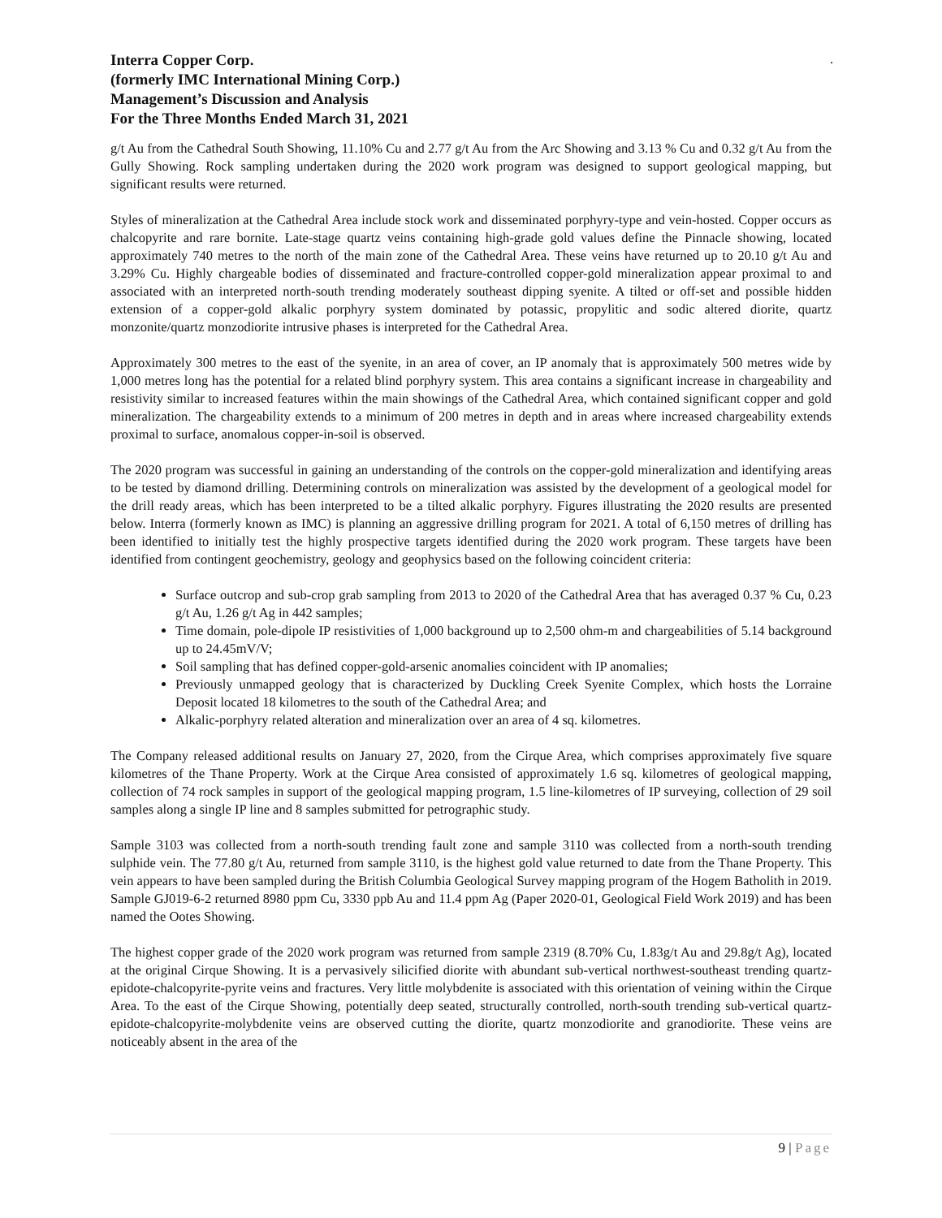.
Interra Copper Corp.
(formerly IMC International Mining Corp.)
Management’s Discussion and Analysis
For the Three Months Ended March 31, 2021
g/t Au from the Cathedral South Showing, 11.10% Cu and 2.77 g/t Au from the Arc Showing and 3.13 % Cu and 0.32 g/t Au from the Gully Showing. Rock sampling undertaken during the 2020 work program was designed to support geological mapping, but significant results were returned.
Styles of mineralization at the Cathedral Area include stock work and disseminated porphyry-type and vein-hosted. Copper occurs as chalcopyrite and rare bornite. Late-stage quartz veins containing high-grade gold values define the Pinnacle showing, located approximately 740 metres to the north of the main zone of the Cathedral Area. These veins have returned up to 20.10 g/t Au and 3.29% Cu. Highly chargeable bodies of disseminated and fracture-controlled copper-gold mineralization appear proximal to and associated with an interpreted north-south trending moderately southeast dipping syenite. A tilted or off-set and possible hidden extension of a copper-gold alkalic porphyry system dominated by potassic, propylitic and sodic altered diorite, quartz monzonite/quartz monzodiorite intrusive phases is interpreted for the Cathedral Area.
Approximately 300 metres to the east of the syenite, in an area of cover, an IP anomaly that is approximately 500 metres wide by 1,000 metres long has the potential for a related blind porphyry system. This area contains a significant increase in chargeability and resistivity similar to increased features within the main showings of the Cathedral Area, which contained significant copper and gold mineralization. The chargeability extends to a minimum of 200 metres in depth and in areas where increased chargeability extends proximal to surface, anomalous copper-in-soil is observed.
The 2020 program was successful in gaining an understanding of the controls on the copper-gold mineralization and identifying areas to be tested by diamond drilling. Determining controls on mineralization was assisted by the development of a geological model for the drill ready areas, which has been interpreted to be a tilted alkalic porphyry. Figures illustrating the 2020 results are presented below. Interra (formerly known as IMC) is planning an aggressive drilling program for 2021. A total of 6,150 metres of drilling has been identified to initially test the highly prospective targets identified during the 2020 work program. These targets have been identified from contingent geochemistry, geology and geophysics based on the following coincident criteria:
Surface outcrop and sub-crop grab sampling from 2013 to 2020 of the Cathedral Area that has averaged 0.37 % Cu, 0.23 g/t Au, 1.26 g/t Ag in 442 samples;
Time domain, pole-dipole IP resistivities of 1,000 background up to 2,500 ohm-m and chargeabilities of 5.14 background up to 24.45mV/V;
Soil sampling that has defined copper-gold-arsenic anomalies coincident with IP anomalies;
Previously unmapped geology that is characterized by Duckling Creek Syenite Complex, which hosts the Lorraine Deposit located 18 kilometres to the south of the Cathedral Area; and
Alkalic-porphyry related alteration and mineralization over an area of 4 sq. kilometres.
The Company released additional results on January 27, 2020, from the Cirque Area, which comprises approximately five square kilometres of the Thane Property. Work at the Cirque Area consisted of approximately 1.6 sq. kilometres of geological mapping, collection of 74 rock samples in support of the geological mapping program, 1.5 line-kilometres of IP surveying, collection of 29 soil samples along a single IP line and 8 samples submitted for petrographic study.
Sample 3103 was collected from a north-south trending fault zone and sample 3110 was collected from a north-south trending sulphide vein. The 77.80 g/t Au, returned from sample 3110, is the highest gold value returned to date from the Thane Property. This vein appears to have been sampled during the British Columbia Geological Survey mapping program of the Hogem Batholith in 2019. Sample GJ019-6-2 returned 8980 ppm Cu, 3330 ppb Au and 11.4 ppm Ag (Paper 2020-01, Geological Field Work 2019) and has been named the Ootes Showing.
The highest copper grade of the 2020 work program was returned from sample 2319 (8.70% Cu, 1.83g/t Au and 29.8g/t Ag), located at the original Cirque Showing. It is a pervasively silicified diorite with abundant sub-vertical northwest-southeast trending quartz-epidote-chalcopyrite-pyrite veins and fractures. Very little molybdenite is associated with this orientation of veining within the Cirque Area. To the east of the Cirque Showing, potentially deep seated, structurally controlled, north-south trending sub-vertical quartz-epidote-chalcopyrite-molybdenite veins are observed cutting the diorite, quartz monzodiorite and granodiorite. These veins are noticeably absent in the area of the
9 | Page